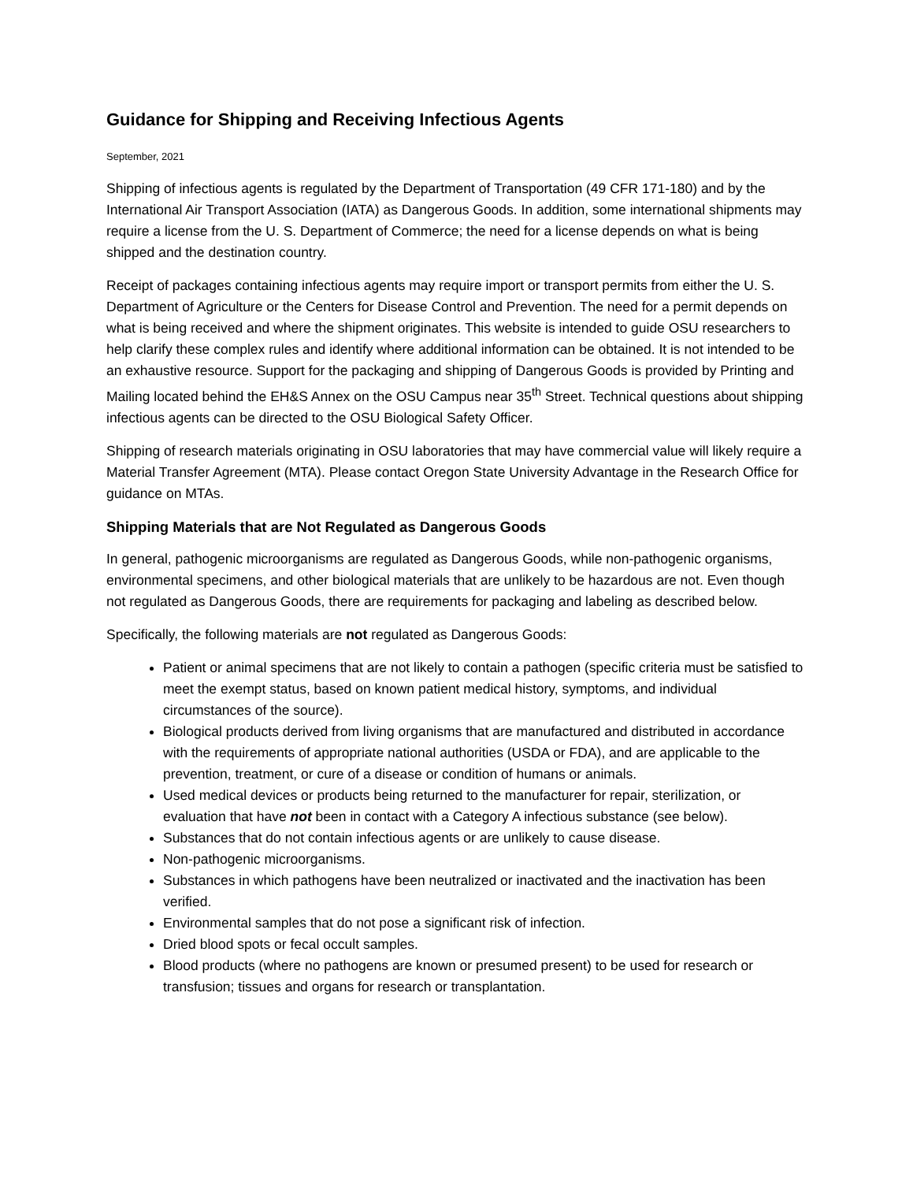Guidance for Shipping and Receiving Infectious Agents
September, 2021
Shipping of infectious agents is regulated by the Department of Transportation (49 CFR 171-180) and by the International Air Transport Association (IATA) as Dangerous Goods. In addition, some international shipments may require a license from the U. S. Department of Commerce; the need for a license depends on what is being shipped and the destination country.
Receipt of packages containing infectious agents may require import or transport permits from either the U. S. Department of Agriculture or the Centers for Disease Control and Prevention. The need for a permit depends on what is being received and where the shipment originates. This website is intended to guide OSU researchers to help clarify these complex rules and identify where additional information can be obtained. It is not intended to be an exhaustive resource. Support for the packaging and shipping of Dangerous Goods is provided by Printing and Mailing located behind the EH&S Annex on the OSU Campus near 35<sup>th</sup> Street. Technical questions about shipping infectious agents can be directed to the OSU Biological Safety Officer.
Shipping of research materials originating in OSU laboratories that may have commercial value will likely require a Material Transfer Agreement (MTA). Please contact Oregon State University Advantage in the Research Office for guidance on MTAs.
Shipping Materials that are Not Regulated as Dangerous Goods
In general, pathogenic microorganisms are regulated as Dangerous Goods, while non-pathogenic organisms, environmental specimens, and other biological materials that are unlikely to be hazardous are not. Even though not regulated as Dangerous Goods, there are requirements for packaging and labeling as described below.
Specifically, the following materials are not regulated as Dangerous Goods:
Patient or animal specimens that are not likely to contain a pathogen (specific criteria must be satisfied to meet the exempt status, based on known patient medical history, symptoms, and individual circumstances of the source).
Biological products derived from living organisms that are manufactured and distributed in accordance with the requirements of appropriate national authorities (USDA or FDA), and are applicable to the prevention, treatment, or cure of a disease or condition of humans or animals.
Used medical devices or products being returned to the manufacturer for repair, sterilization, or evaluation that have not been in contact with a Category A infectious substance (see below).
Substances that do not contain infectious agents or are unlikely to cause disease.
Non-pathogenic microorganisms.
Substances in which pathogens have been neutralized or inactivated and the inactivation has been verified.
Environmental samples that do not pose a significant risk of infection.
Dried blood spots or fecal occult samples.
Blood products (where no pathogens are known or presumed present) to be used for research or transfusion; tissues and organs for research or transplantation.